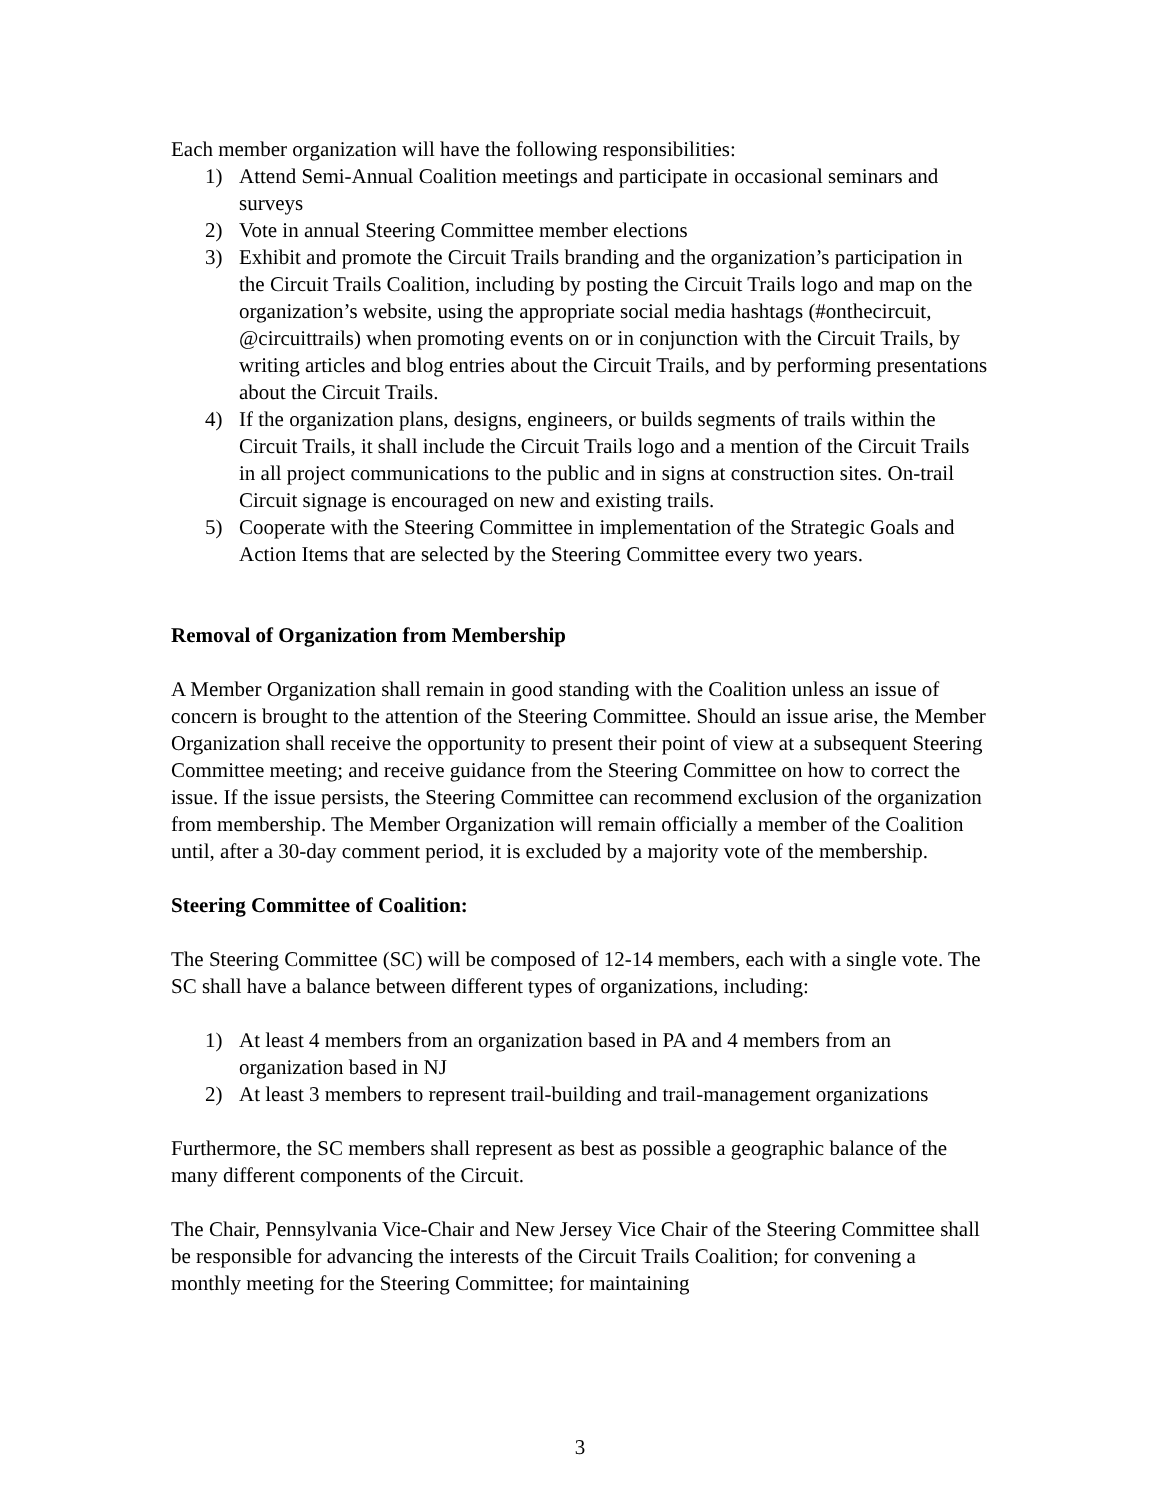Each member organization will have the following responsibilities:
1) Attend Semi-Annual Coalition meetings and participate in occasional seminars and surveys
2) Vote in annual Steering Committee member elections
3) Exhibit and promote the Circuit Trails branding and the organization’s participation in the Circuit Trails Coalition, including by posting the Circuit Trails logo and map on the organization’s website, using the appropriate social media hashtags (#onthecircuit, @circuittrails) when promoting events on or in conjunction with the Circuit Trails, by writing articles and blog entries about the Circuit Trails, and by performing presentations about the Circuit Trails.
4) If the organization plans, designs, engineers, or builds segments of trails within the Circuit Trails, it shall include the Circuit Trails logo and a mention of the Circuit Trails in all project communications to the public and in signs at construction sites. On-trail Circuit signage is encouraged on new and existing trails.
5) Cooperate with the Steering Committee in implementation of the Strategic Goals and Action Items that are selected by the Steering Committee every two years.
Removal of Organization from Membership
A Member Organization shall remain in good standing with the Coalition unless an issue of concern is brought to the attention of the Steering Committee. Should an issue arise, the Member Organization shall receive the opportunity to present their point of view at a subsequent Steering Committee meeting; and receive guidance from the Steering Committee on how to correct the issue. If the issue persists, the Steering Committee can recommend exclusion of the organization from membership. The Member Organization will remain officially a member of the Coalition until, after a 30-day comment period, it is excluded by a majority vote of the membership.
Steering Committee of Coalition:
The Steering Committee (SC) will be composed of 12-14 members, each with a single vote. The SC shall have a balance between different types of organizations, including:
1) At least 4 members from an organization based in PA and 4 members from an organization based in NJ
2) At least 3 members to represent trail-building and trail-management organizations
Furthermore, the SC members shall represent as best as possible a geographic balance of the many different components of the Circuit.
The Chair, Pennsylvania Vice-Chair and New Jersey Vice Chair of the Steering Committee shall be responsible for advancing the interests of the Circuit Trails Coalition; for convening a monthly meeting for the Steering Committee; for maintaining
3